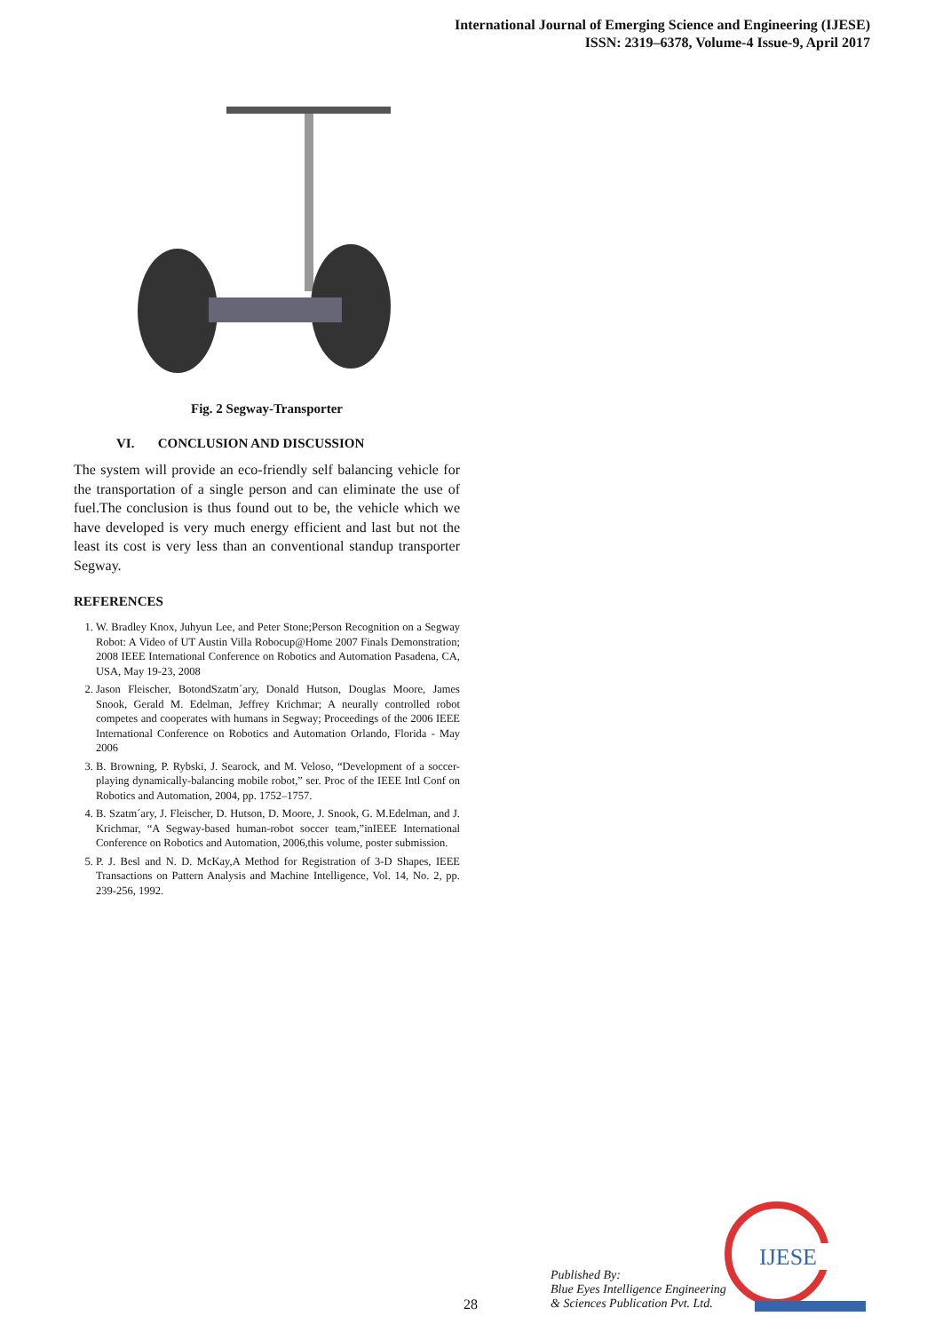International Journal of Emerging Science and Engineering (IJESE)
ISSN: 2319–6378, Volume-4 Issue-9, April 2017
Fig. 2 Segway-Transporter
VI. CONCLUSION AND DISCUSSION
The system will provide an eco-friendly self balancing vehicle for the transportation of a single person and can eliminate the use of fuel.The conclusion is thus found out to be, the vehicle which we have developed is very much energy efficient and last but not the least its cost is very less than an conventional standup transporter Segway.
REFERENCES
1. W. Bradley Knox, Juhyun Lee, and Peter Stone;Person Recognition on a Segway Robot: A Video of UT Austin Villa Robocup@Home 2007 Finals Demonstration; 2008 IEEE International Conference on Robotics and Automation Pasadena, CA, USA, May 19-23, 2008
2. Jason Fleischer, BotondSzatm´ary, Donald Hutson, Douglas Moore, James Snook, Gerald M. Edelman, Jeffrey Krichmar; A neurally controlled robot competes and cooperates with humans in Segway; Proceedings of the 2006 IEEE International Conference on Robotics and Automation Orlando, Florida - May 2006
3. B. Browning, P. Rybski, J. Searock, and M. Veloso, “Development of a soccer-playing dynamically-balancing mobile robot,” ser. Proc of the IEEE Intl Conf on Robotics and Automation, 2004, pp. 1752–1757.
4. B. Szatm´ary, J. Fleischer, D. Hutson, D. Moore, J. Snook, G. M.Edelman, and J. Krichmar, “A Segway-based human-robot soccer team,”inIEEE International Conference on Robotics and Automation, 2006,this volume, poster submission.
5. P. J. Besl and N. D. McKay,A Method for Registration of 3-D Shapes, IEEE Transactions on Pattern Analysis and Machine Intelligence, Vol. 14, No. 2, pp. 239-256, 1992.
28
Published By:
Blue Eyes Intelligence Engineering
& Sciences Publication Pvt. Ltd.
IJESE